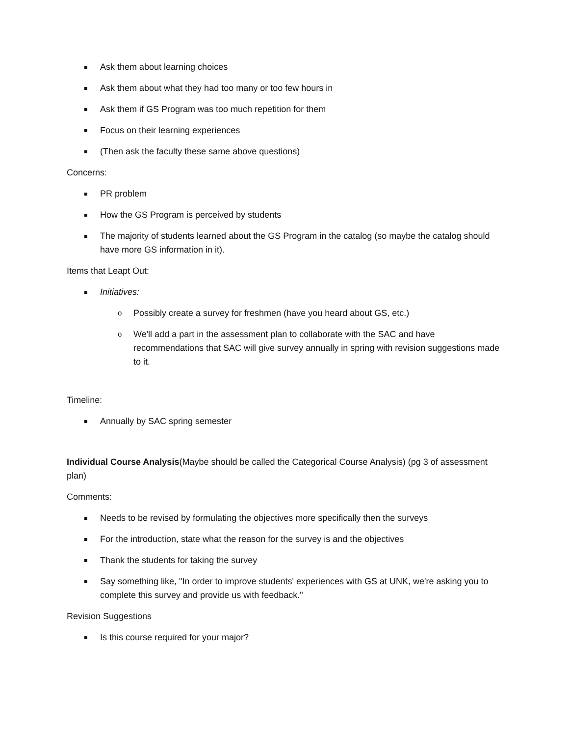Ask them about learning choices
Ask them about what they had too many or too few hours in
Ask them if GS Program was too much repetition for them
Focus on their learning experiences
(Then ask the faculty these same above questions)
Concerns:
PR problem
How the GS Program is perceived by students
The majority of students learned about the GS Program in the catalog (so maybe the catalog should have more GS information in it).
Items that Leapt Out:
Initiatives:
o Possibly create a survey for freshmen (have you heard about GS, etc.)
o We'll add a part in the assessment plan to collaborate with the SAC and have recommendations that SAC will give survey annually in spring with revision suggestions made to it.
Timeline:
Annually by SAC spring semester
Individual Course Analysis(Maybe should be called the Categorical Course Analysis) (pg 3 of assessment plan)
Comments:
Needs to be revised by formulating the objectives more specifically then the surveys
For the introduction, state what the reason for the survey is and the objectives
Thank the students for taking the survey
Say something like, "In order to improve students' experiences with GS at UNK, we're asking you to complete this survey and provide us with feedback."
Revision Suggestions
Is this course required for your major?